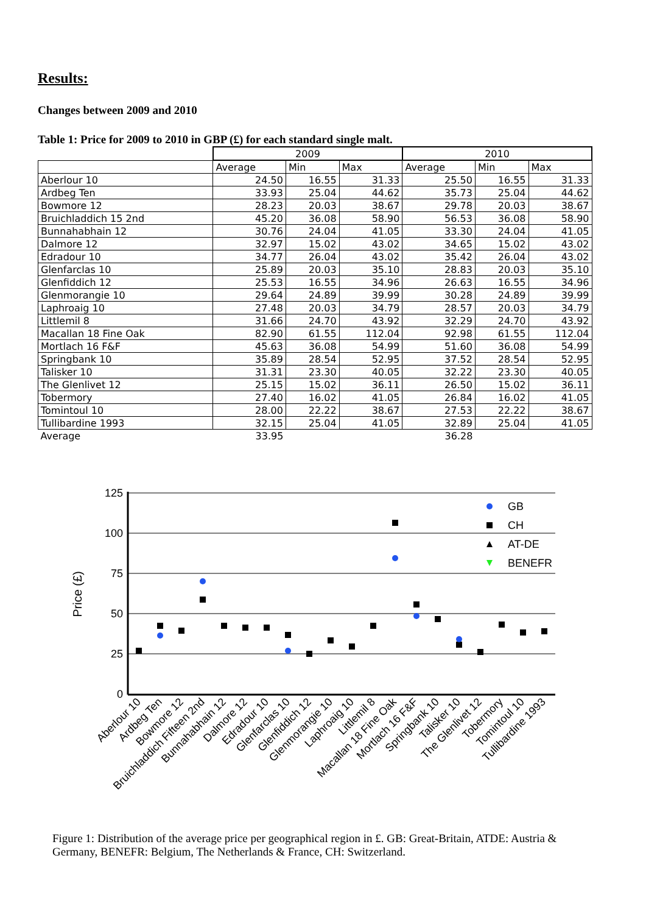Results:
Changes between 2009 and 2010
Table 1: Price for 2009 to 2010 in GBP (£) for each standard single malt.
| | 2009 | | | 2010 | | |
| --- | --- | --- | --- | --- | --- | --- |
| | Average | Min | Max | Average | Min | Max |
| Aberlour 10 | 24.50 | 16.55 | 31.33 | 25.50 | 16.55 | 31.33 |
| Ardbeg Ten | 33.93 | 25.04 | 44.62 | 35.73 | 25.04 | 44.62 |
| Bowmore 12 | 28.23 | 20.03 | 38.67 | 29.78 | 20.03 | 38.67 |
| Bruichladdich 15 2nd | 45.20 | 36.08 | 58.90 | 56.53 | 36.08 | 58.90 |
| Bunnahabhain 12 | 30.76 | 24.04 | 41.05 | 33.30 | 24.04 | 41.05 |
| Dalmore 12 | 32.97 | 15.02 | 43.02 | 34.65 | 15.02 | 43.02 |
| Edradour 10 | 34.77 | 26.04 | 43.02 | 35.42 | 26.04 | 43.02 |
| Glenfarclas 10 | 25.89 | 20.03 | 35.10 | 28.83 | 20.03 | 35.10 |
| Glenfiddich 12 | 25.53 | 16.55 | 34.96 | 26.63 | 16.55 | 34.96 |
| Glenmorangie 10 | 29.64 | 24.89 | 39.99 | 30.28 | 24.89 | 39.99 |
| Laphroaig 10 | 27.48 | 20.03 | 34.79 | 28.57 | 20.03 | 34.79 |
| Littlemil 8 | 31.66 | 24.70 | 43.92 | 32.29 | 24.70 | 43.92 |
| Macallan 18 Fine Oak | 82.90 | 61.55 | 112.04 | 92.98 | 61.55 | 112.04 |
| Mortlach 16 F&F | 45.63 | 36.08 | 54.99 | 51.60 | 36.08 | 54.99 |
| Springbank 10 | 35.89 | 28.54 | 52.95 | 37.52 | 28.54 | 52.95 |
| Talisker 10 | 31.31 | 23.30 | 40.05 | 32.22 | 23.30 | 40.05 |
| The Glenlivet 12 | 25.15 | 15.02 | 36.11 | 26.50 | 15.02 | 36.11 |
| Tobermory | 27.40 | 16.02 | 41.05 | 26.84 | 16.02 | 41.05 |
| Tomintoul 10 | 28.00 | 22.22 | 38.67 | 27.53 | 22.22 | 38.67 |
| Tullibardine 1993 | 32.15 | 25.04 | 41.05 | 32.89 | 25.04 | 41.05 |
| Average | 33.95 | | | 36.28 | | |
125
100
75
50
25
0
Price (£)
GB
CH
AT-DE
BENEFR
Aberlour 10
Ardbeg Ten
Bowmore 12
Bruichladdich Fifteen 2nd
Bunnahabhain 12
Dalmore 12
Edradour 10
Glenfarclas 10
Glenfiddich 12
Glenmorangie 10
Laphroaig 10
Littlemil 8
Macallan 18 Fine Oak
Mortlach 16 F&F
Springbank 10
Talisker 10
The Glenlivet 12
Tobermory
Tomintoul 10
Tullibardine 1993
Figure 1: Distribution of the average price per geographical region in £. GB: Great-Britain, ATDE: Austria & Germany, BENEFR: Belgium, The Netherlands & France, CH: Switzerland.